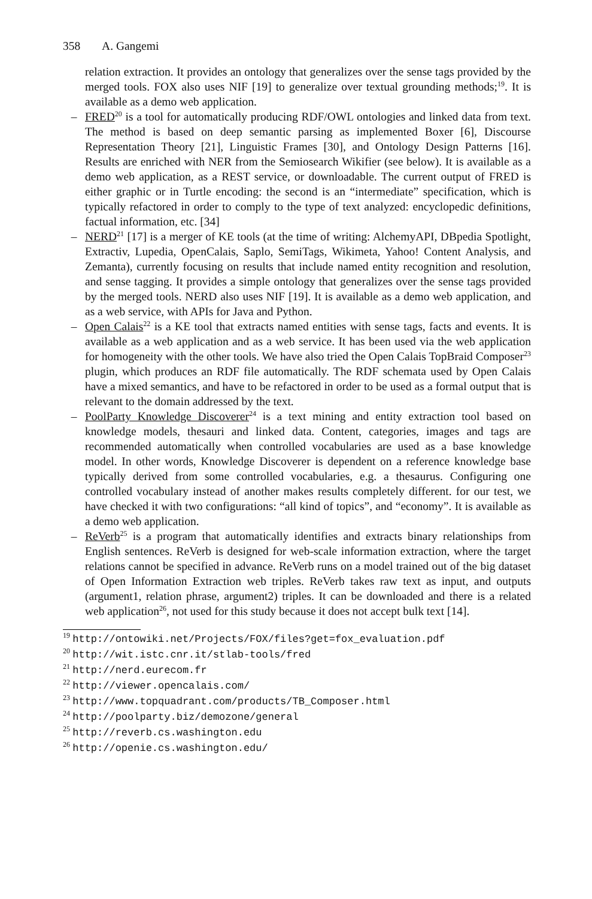358 A. Gangemi
relation extraction. It provides an ontology that generalizes over the sense tags provided by the merged tools. FOX also uses NIF [19] to generalize over textual grounding methods;<sup>19</sup>. It is available as a demo web application.
– FRED<sup>20</sup> is a tool for automatically producing RDF/OWL ontologies and linked data from text. The method is based on deep semantic parsing as implemented Boxer [6], Discourse Representation Theory [21], Linguistic Frames [30], and Ontology Design Patterns [16]. Results are enriched with NER from the Semiosearch Wikifier (see below). It is available as a demo web application, as a REST service, or downloadable. The current output of FRED is either graphic or in Turtle encoding: the second is an “intermediate” specification, which is typically refactored in order to comply to the type of text analyzed: encyclopedic definitions, factual information, etc. [34]
– NERD<sup>21</sup> [17] is a merger of KE tools (at the time of writing: AlchemyAPI, DBpedia Spotlight, Extractiv, Lupedia, OpenCalais, Saplo, SemiTags, Wikimeta, Yahoo! Content Analysis, and Zemanta), currently focusing on results that include named entity recognition and resolution, and sense tagging. It provides a simple ontology that generalizes over the sense tags provided by the merged tools. NERD also uses NIF [19]. It is available as a demo web application, and as a web service, with APIs for Java and Python.
– Open Calais<sup>22</sup> is a KE tool that extracts named entities with sense tags, facts and events. It is available as a web application and as a web service. It has been used via the web application for homogeneity with the other tools. We have also tried the Open Calais TopBraid Composer<sup>23</sup> plugin, which produces an RDF file automatically. The RDF schemata used by Open Calais have a mixed semantics, and have to be refactored in order to be used as a formal output that is relevant to the domain addressed by the text.
– PoolParty Knowledge Discoverer<sup>24</sup> is a text mining and entity extraction tool based on knowledge models, thesauri and linked data. Content, categories, images and tags are recommended automatically when controlled vocabularies are used as a base knowledge model. In other words, Knowledge Discoverer is dependent on a reference knowledge base typically derived from some controlled vocabularies, e.g. a thesaurus. Configuring one controlled vocabulary instead of another makes results completely different. for our test, we have checked it with two configurations: “all kind of topics”, and “economy”. It is available as a demo web application.
– ReVerb<sup>25</sup> is a program that automatically identifies and extracts binary relationships from English sentences. ReVerb is designed for web-scale information extraction, where the target relations cannot be specified in advance. ReVerb runs on a model trained out of the big dataset of Open Information Extraction web triples. ReVerb takes raw text as input, and outputs (argument1, relation phrase, argument2) triples. It can be downloaded and there is a related web application<sup>26</sup>, not used for this study because it does not accept bulk text [14].
<sup>19</sup> http://ontowiki.net/Projects/FOX/files?get=fox_evaluation.pdf
<sup>20</sup> http://wit.istc.cnr.it/stlab-tools/fred
<sup>21</sup> http://nerd.eurecom.fr
<sup>22</sup> http://viewer.opencalais.com/
<sup>23</sup> http://www.topquadrant.com/products/TB_Composer.html
<sup>24</sup> http://poolparty.biz/demozone/general
<sup>25</sup> http://reverb.cs.washington.edu
<sup>26</sup> http://openie.cs.washington.edu/